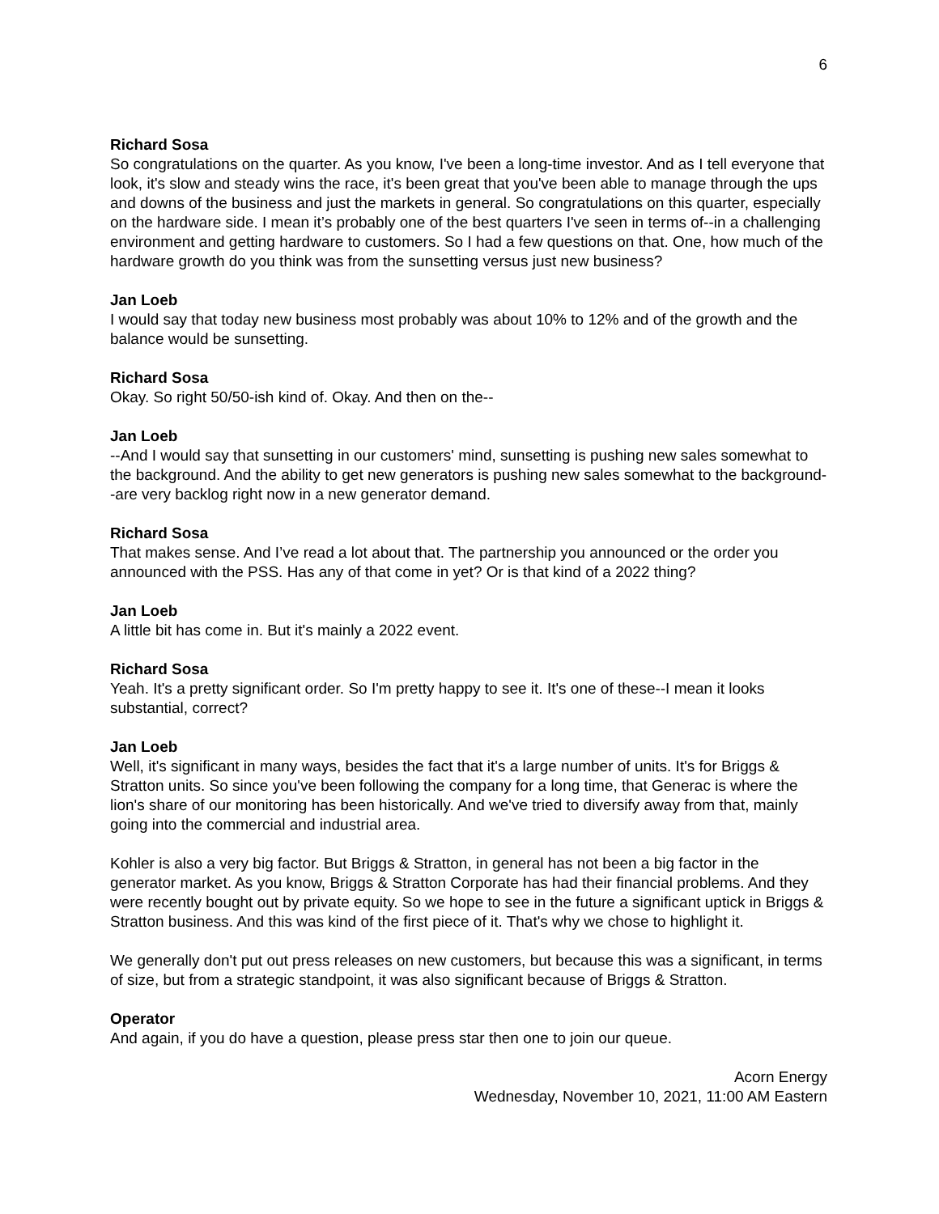6
Richard Sosa
So congratulations on the quarter. As you know, I've been a long-time investor. And as I tell everyone that look, it's slow and steady wins the race, it's been great that you've been able to manage through the ups and downs of the business and just the markets in general. So congratulations on this quarter, especially on the hardware side. I mean it’s probably one of the best quarters I've seen in terms of--in a challenging environment and getting hardware to customers. So I had a few questions on that. One, how much of the hardware growth do you think was from the sunsetting versus just new business?
Jan Loeb
I would say that today new business most probably was about 10% to 12% and of the growth and the balance would be sunsetting.
Richard Sosa
Okay. So right 50/50-ish kind of. Okay. And then on the--
Jan Loeb
--And I would say that sunsetting in our customers' mind, sunsetting is pushing new sales somewhat to the background. And the ability to get new generators is pushing new sales somewhat to the background--are very backlog right now in a new generator demand.
Richard Sosa
That makes sense. And I’ve read a lot about that. The partnership you announced or the order you announced with the PSS. Has any of that come in yet? Or is that kind of a 2022 thing?
Jan Loeb
A little bit has come in. But it's mainly a 2022 event.
Richard Sosa
Yeah. It's a pretty significant order. So I'm pretty happy to see it. It's one of these--I mean it looks substantial, correct?
Jan Loeb
Well, it's significant in many ways, besides the fact that it's a large number of units. It's for Briggs & Stratton units. So since you've been following the company for a long time, that Generac is where the lion's share of our monitoring has been historically. And we've tried to diversify away from that, mainly going into the commercial and industrial area.
Kohler is also a very big factor. But Briggs & Stratton, in general has not been a big factor in the generator market. As you know, Briggs & Stratton Corporate has had their financial problems. And they were recently bought out by private equity. So we hope to see in the future a significant uptick in Briggs & Stratton business. And this was kind of the first piece of it. That's why we chose to highlight it.
We generally don't put out press releases on new customers, but because this was a significant, in terms of size, but from a strategic standpoint, it was also significant because of Briggs & Stratton.
Operator
And again, if you do have a question, please press star then one to join our queue.
Acorn Energy
Wednesday, November 10, 2021, 11:00 AM Eastern